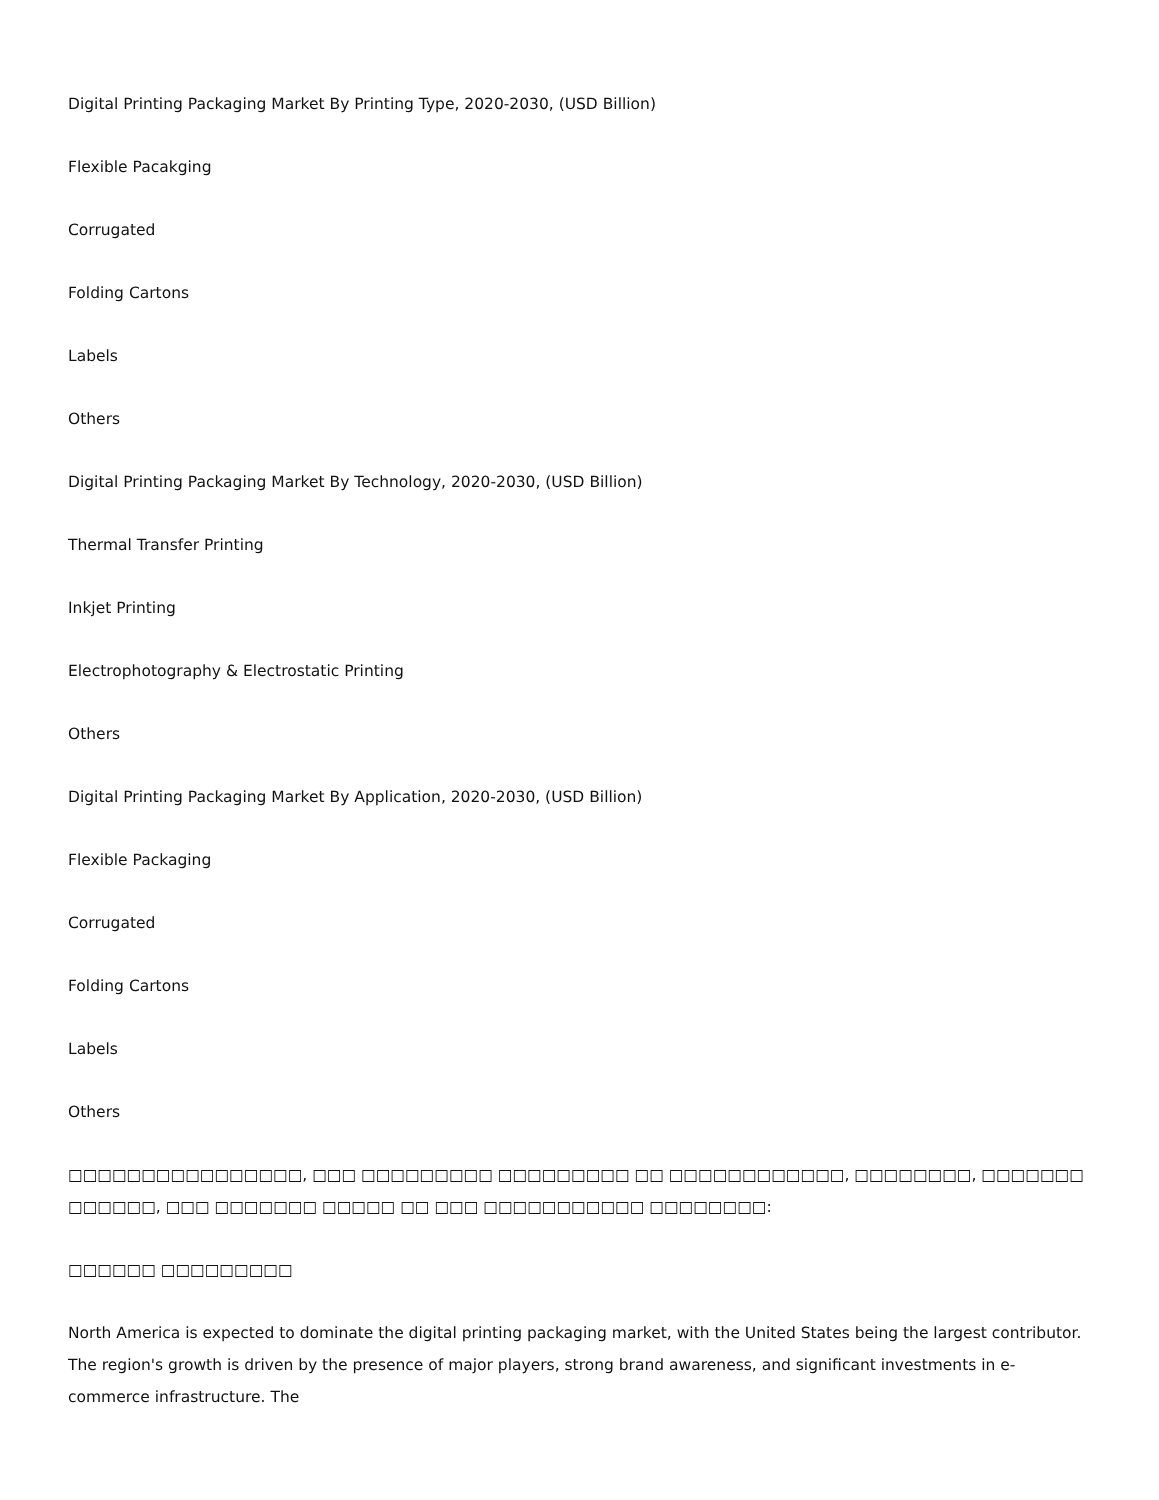Digital Printing Packaging Market By Printing Type, 2020-2030, (USD Billion)
Flexible Pacakging
Corrugated
Folding Cartons
Labels
Others
Digital Printing Packaging Market By Technology, 2020-2030, (USD Billion)
Thermal Transfer Printing
Inkjet Printing
Electrophotography & Electrostatic Printing
Others
Digital Printing Packaging Market By Application, 2020-2030, (USD Billion)
Flexible Packaging
Corrugated
Folding Cartons
Labels
Others
□□□□□□□□□□□□□□□□, □□□ □□□□□□□□□ □□□□□□□□□ □□ □□□□□□□□□□□□, □□□□□□□□, □□□□□□□ □□□□□□, □□□ □□□□□□□ □□□□□ □□ □□□ □□□□□□□□□□□ □□□□□□□□:
□□□□□□ □□□□□□□□□
North America is expected to dominate the digital printing packaging market, with the United States being the largest contributor. The region's growth is driven by the presence of major players, strong brand awareness, and significant investments in e-commerce infrastructure. The